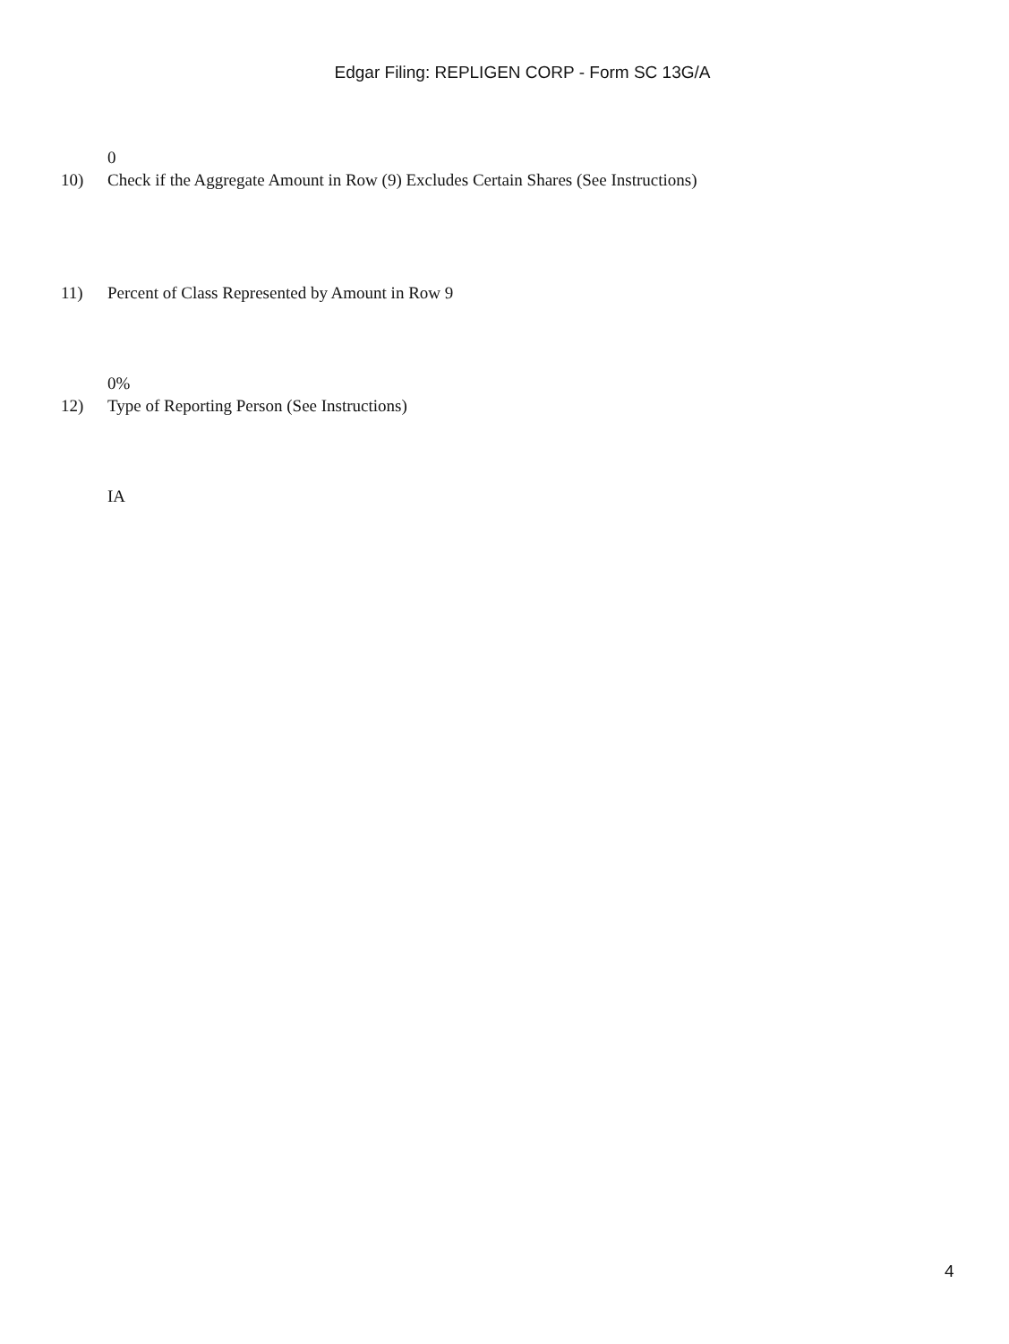Edgar Filing: REPLIGEN CORP - Form SC 13G/A
0
10) Check if the Aggregate Amount in Row (9) Excludes Certain Shares (See Instructions)
11) Percent of Class Represented by Amount in Row 9
0%
12) Type of Reporting Person (See Instructions)
IA
4